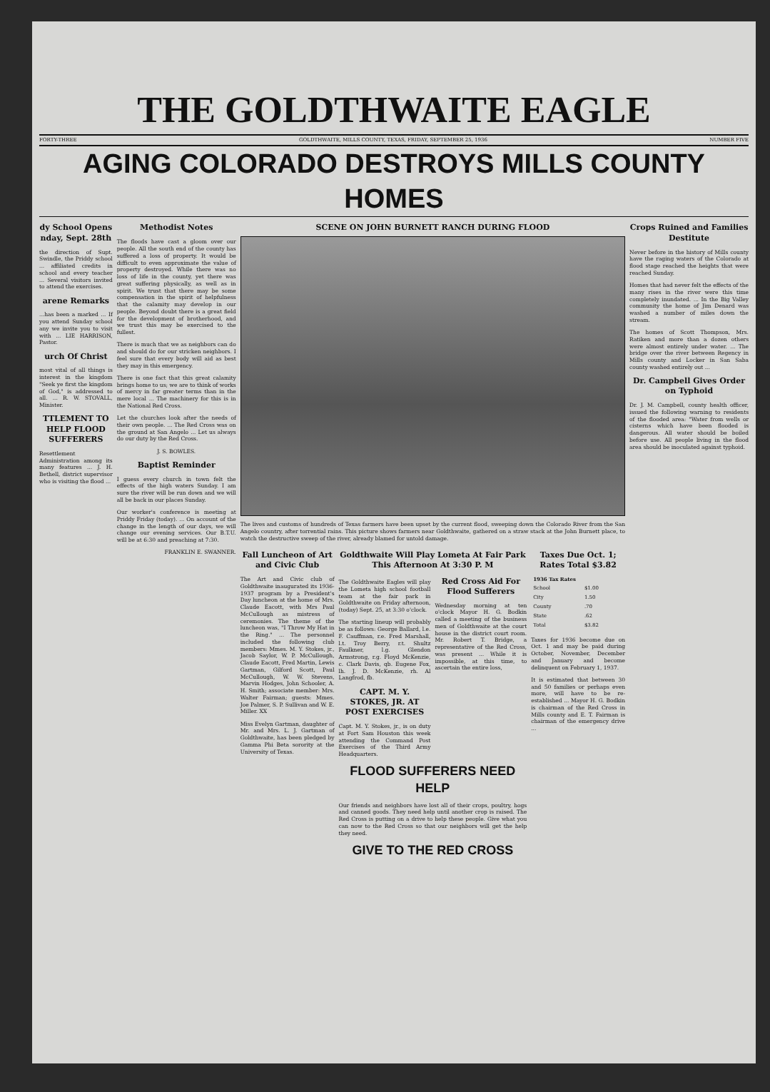THE GOLDTHWAITE EAGLE
FORTY-THREE GOLDTHWAITE, MILLS COUNTY, TEXAS, FRIDAY, SEPTEMBER 25, 1936 NUMBER FIVE
AGING COLORADO DESTROYS MILLS COUNTY HOMES
dy School Opens nday, Sept. 28th
the direction of Supt. Swindle, the Priddy school ... affiliated credits in school and every teacher ... Several visitors invited to attend the exercises.
arene Remarks
...has been a marked ... If you attend Sunday school any we invite you to visit with ... LIE HARRISON, Pastor.
urch Of Christ
most vital of all things is interest in the kingdom "Seek ye first the kingdom of God," is addressed to all. ... R. W. STOVALL, Minister.
TTLEMENT TO HELP FLOOD SUFFERERS
Resettlement Administration among its many features ... J. H. Bethell, district supervisor who is visiting the flood ...
Methodist Notes
The floods have cast a gloom over our people. All the south end of the county has suffered a loss of property. It would be difficult to even approximate the value of property destroyed. While there was no loss of life in the county, yet there was great suffering physically, as well as in spirit. We trust that there may be some compensation in the spirit of helpfulness that the calamity may develop in our people. Beyond doubt there is a great field for the development of brotherhood, and we trust this may be exercised to the fullest.
There is much that we as neighbors can do and should do for our stricken neighbors. I feel sure that every body will aid as best they may in this emergency.
There is one fact that this great calamity brings home to us; we are to think of works of mercy in far greater terms than in the mere local ... The machinery for this is in the National Red Cross.
Let the churches look after the needs of their own people. ... The Red Cross was on the ground at San Angelo ... Let us always do our duty by the Red Cross.
J. S. BOWLES.
Baptist Reminder
I guess every church in town felt the effects of the high waters Sunday. I am sure the river will be run down and we will all be back in our places Sunday.
Our worker's conference is meeting at Priddy Friday (today). ... On account of the change in the length of our days, we will change our evening services. Our B.T.U. will be at 6:30 and preaching at 7:30.
FRANKLIN E. SWANNER.
SCENE ON JOHN BURNETT RANCH DURING FLOOD
The lives and customs of hundreds of Texas farmers have been upset by the current flood, sweeping down the Colorado River from the San Angelo country, after torrential rains. This picture shows farmers near Goldthwaite, gathered on a straw stack at the John Burnett place, to watch the destructive sweep of the river, already blamed for untold damage.
Fall Luncheon of Art and Civic Club
The Art and Civic club of Goldthwaite inaugurated its 1936-1937 program by a President's Day luncheon at the home of Mrs. Claude Eacott, with Mrs Paul McCullough as mistress of ceremonies. The theme of the luncheon was, "I Throw My Hat in the Ring." ... The personnel included the following club members: Mmes. M. Y. Stokes, jr., Jacob Saylor, W. P. McCullough, Claude Eacott, Fred Martin, Lewis Gartman, Gilford Scott, Paul McCullough, W. W. Stevens, Marvin Hodges, John Schooler, A. H. Smith; associate member: Mrs. Walter Fairman; guests: Mmes. Joe Palmer, S. P. Sullivan and W. E. Miller. XX
Miss Evelyn Gartman, daughter of Mr. and Mrs. L. J. Gartman of Goldthwaite, has been pledged by Gamma Phi Beta sorority at the University of Texas.
Goldthwaite Will Play Lometa At Fair Park This Afternoon At 3:30 P. M
The Goldthwaite Eagles will play the Lometa high school football team at the fair park in Goldthwaite on Friday afternoon, (today) Sept. 25, at 3:30 o'clock.
The starting lineup will probably be as follows: George Ballard, l.e. F. Cauffman, r.e. Fred Marshall, l.t. Troy Berry, r.t. Shultz Faulkner, l.g. Glendon Armstrong, r.g. Floyd McKenzie, c. Clark Davis, qb. Eugene Fox, lh. J. D. McKenzie, rh. Al Langfrod, fb.
CAPT. M. Y. STOKES, JR. AT POST EXERCISES
Capt. M. Y. Stokes, jr., is on duty at Fort Sam Houston this week attending the Command Post Exercises of the Third Army Headquarters.
Red Cross Aid For Flood Sufferers
Wednesday morning at ten o'clock Mayor H. G. Bodkin called a meeting of the business men of Goldthwaite at the court house in the district court room. Mr. Robert T. Bridge, a representative of the Red Cross, was present ... While it is impossible, at this time, to ascertain the entire loss,
FLOOD SUFFERERS NEED HELP
Our friends and neighbors have lost all of their crops, poultry, hogs and canned goods. They need help until another crop is raised. The Red Cross is putting on a drive to help these people. Give what you can now to the Red Cross so that our neighbors will get the help they need.
GIVE TO THE RED CROSS
Taxes Due Oct. 1; Rates Total $3.82
| 1936 Tax Rates | |
| --- | --- |
| School | $1.00 |
| City | 1.50 |
| County | .70 |
| State | .62 |
| Total | $3.82 |
Taxes for 1936 become due on Oct. 1 and may be paid during October, November, December and January and become delinquent on February 1, 1937.
It is estimated that between 30 and 50 families or perhaps even more, will have to be re-established ... Mayor H. G. Bodkin is chairman of the Red Cross in Mills county and E. T. Fairman is chairman of the emergency drive ...
Crops Ruined and Families Destitute
Never before in the history of Mills county have the raging waters of the Colorado at flood stage reached the heights that were reached Sunday.
Homes that had never felt the effects of the many rises in the river were this time completely inundated. ... In the Big Valley community the home of Jim Denard was washed a number of miles down the stream.
The homes of Scott Thompson, Mrs. Ratiken and more than a dozen others were almost entirely under water. ... The bridge over the river between Regency in Mills county and Locker in San Saba county washed entirely out ...
Dr. Campbell Gives Order on Typhoid
Dr. J. M. Campbell, county health officer, issued the following warning to residents of the flooded area: "Water from wells or cisterns which have been flooded is dangerous. All water should be boiled before use. All people living in the flood area should be inoculated against typhoid.